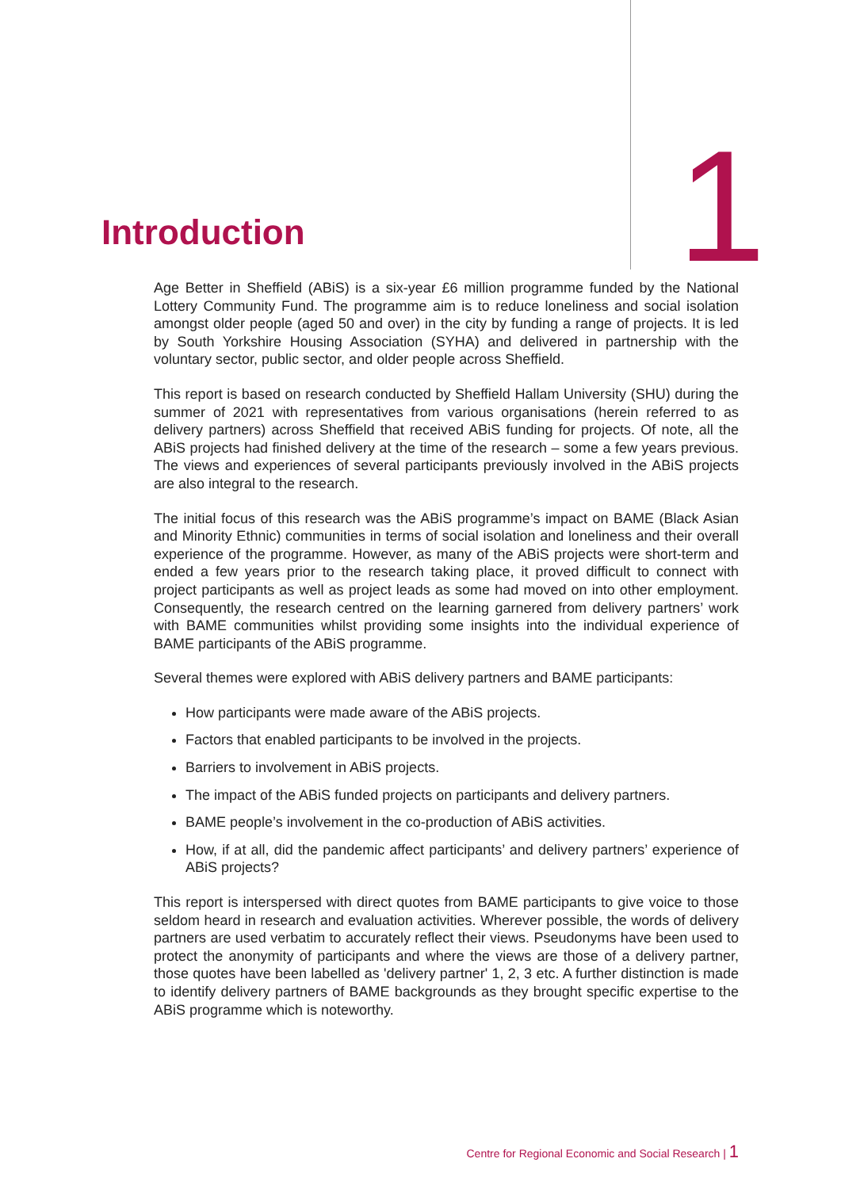Introduction
1
Age Better in Sheffield (ABiS) is a six-year £6 million programme funded by the National Lottery Community Fund. The programme aim is to reduce loneliness and social isolation amongst older people (aged 50 and over) in the city by funding a range of projects. It is led by South Yorkshire Housing Association (SYHA) and delivered in partnership with the voluntary sector, public sector, and older people across Sheffield.
This report is based on research conducted by Sheffield Hallam University (SHU) during the summer of 2021 with representatives from various organisations (herein referred to as delivery partners) across Sheffield that received ABiS funding for projects. Of note, all the ABiS projects had finished delivery at the time of the research – some a few years previous. The views and experiences of several participants previously involved in the ABiS projects are also integral to the research.
The initial focus of this research was the ABiS programme’s impact on BAME (Black Asian and Minority Ethnic) communities in terms of social isolation and loneliness and their overall experience of the programme. However, as many of the ABiS projects were short-term and ended a few years prior to the research taking place, it proved difficult to connect with project participants as well as project leads as some had moved on into other employment. Consequently, the research centred on the learning garnered from delivery partners’ work with BAME communities whilst providing some insights into the individual experience of BAME participants of the ABiS programme.
Several themes were explored with ABiS delivery partners and BAME participants:
How participants were made aware of the ABiS projects.
Factors that enabled participants to be involved in the projects.
Barriers to involvement in ABiS projects.
The impact of the ABiS funded projects on participants and delivery partners.
BAME people’s involvement in the co-production of ABiS activities.
How, if at all, did the pandemic affect participants’ and delivery partners’ experience of ABiS projects?
This report is interspersed with direct quotes from BAME participants to give voice to those seldom heard in research and evaluation activities. Wherever possible, the words of delivery partners are used verbatim to accurately reflect their views. Pseudonyms have been used to protect the anonymity of participants and where the views are those of a delivery partner, those quotes have been labelled as 'delivery partner' 1, 2, 3 etc. A further distinction is made to identify delivery partners of BAME backgrounds as they brought specific expertise to the ABiS programme which is noteworthy.
Centre for Regional Economic and Social Research | 1